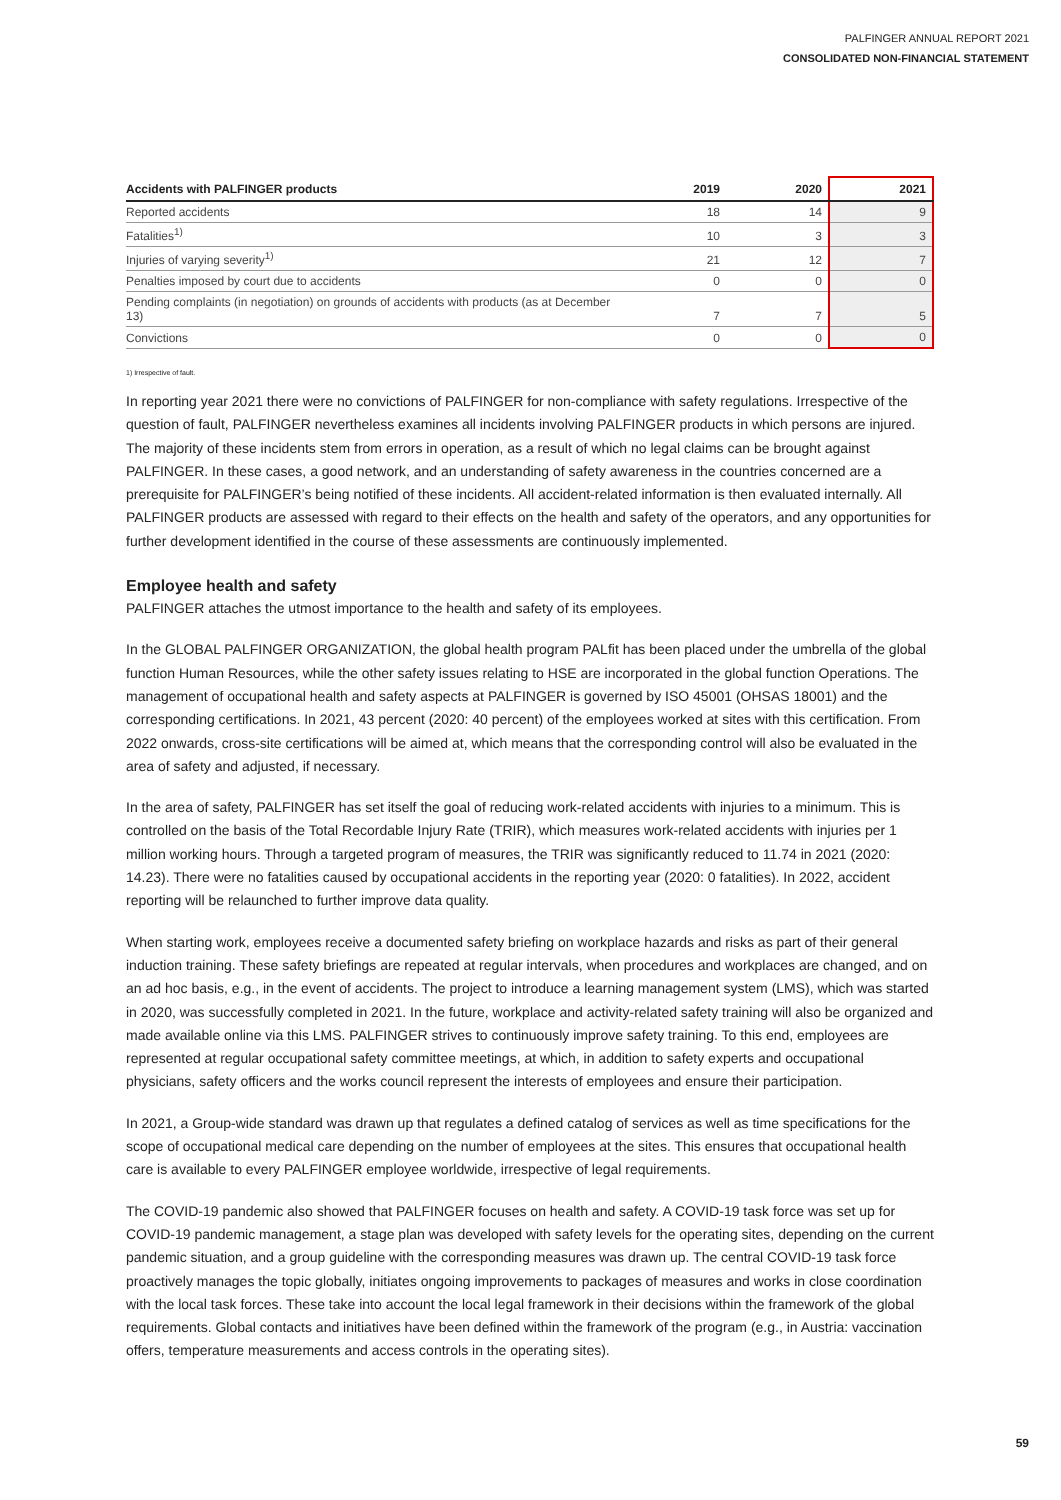PALFINGER ANNUAL REPORT 2021
CONSOLIDATED NON-FINANCIAL STATEMENT
| Accidents with PALFINGER products | 2019 | 2020 | 2021 |
| --- | --- | --- | --- |
| Reported accidents | 18 | 14 | 9 |
| Fatalities<sup>1)</sup> | 10 | 3 | 3 |
| Injuries of varying severity<sup>1)</sup> | 21 | 12 | 7 |
| Penalties imposed by court due to accidents | 0 | 0 | 0 |
| Pending complaints (in negotiation) on grounds of accidents with products (as at December 13) | 7 | 7 | 5 |
| Convictions | 0 | 0 | 0 |
1) Irrespective of fault.
In reporting year 2021 there were no convictions of PALFINGER for non-compliance with safety regulations. Irrespective of the question of fault, PALFINGER nevertheless examines all incidents involving PALFINGER products in which persons are injured. The majority of these incidents stem from errors in operation, as a result of which no legal claims can be brought against PALFINGER. In these cases, a good network, and an understanding of safety awareness in the countries concerned are a prerequisite for PALFINGER’s being notified of these incidents. All accident-related information is then evaluated internally. All PALFINGER products are assessed with regard to their effects on the health and safety of the operators, and any opportunities for further development identified in the course of these assessments are continuously implemented.
Employee health and safety
PALFINGER attaches the utmost importance to the health and safety of its employees.
In the GLOBAL PALFINGER ORGANIZATION, the global health program PALfit has been placed under the umbrella of the global function Human Resources, while the other safety issues relating to HSE are incorporated in the global function Operations. The management of occupational health and safety aspects at PALFINGER is governed by ISO 45001 (OHSAS 18001) and the corresponding certifications. In 2021, 43 percent (2020: 40 percent) of the employees worked at sites with this certification. From 2022 onwards, cross-site certifications will be aimed at, which means that the corresponding control will also be evaluated in the area of safety and adjusted, if necessary.
In the area of safety, PALFINGER has set itself the goal of reducing work-related accidents with injuries to a minimum. This is controlled on the basis of the Total Recordable Injury Rate (TRIR), which measures work-related accidents with injuries per 1 million working hours. Through a targeted program of measures, the TRIR was significantly reduced to 11.74 in 2021 (2020: 14.23). There were no fatalities caused by occupational accidents in the reporting year (2020: 0 fatalities). In 2022, accident reporting will be relaunched to further improve data quality.
When starting work, employees receive a documented safety briefing on workplace hazards and risks as part of their general induction training. These safety briefings are repeated at regular intervals, when procedures and workplaces are changed, and on an ad hoc basis, e.g., in the event of accidents. The project to introduce a learning management system (LMS), which was started in 2020, was successfully completed in 2021. In the future, workplace and activity-related safety training will also be organized and made available online via this LMS. PALFINGER strives to continuously improve safety training. To this end, employees are represented at regular occupational safety committee meetings, at which, in addition to safety experts and occupational physicians, safety officers and the works council represent the interests of employees and ensure their participation.
In 2021, a Group-wide standard was drawn up that regulates a defined catalog of services as well as time specifications for the scope of occupational medical care depending on the number of employees at the sites. This ensures that occupational health care is available to every PALFINGER employee worldwide, irrespective of legal requirements.
The COVID-19 pandemic also showed that PALFINGER focuses on health and safety. A COVID-19 task force was set up for COVID-19 pandemic management, a stage plan was developed with safety levels for the operating sites, depending on the current pandemic situation, and a group guideline with the corresponding measures was drawn up. The central COVID-19 task force proactively manages the topic globally, initiates ongoing improvements to packages of measures and works in close coordination with the local task forces. These take into account the local legal framework in their decisions within the framework of the global requirements. Global contacts and initiatives have been defined within the framework of the program (e.g., in Austria: vaccination offers, temperature measurements and access controls in the operating sites).
59